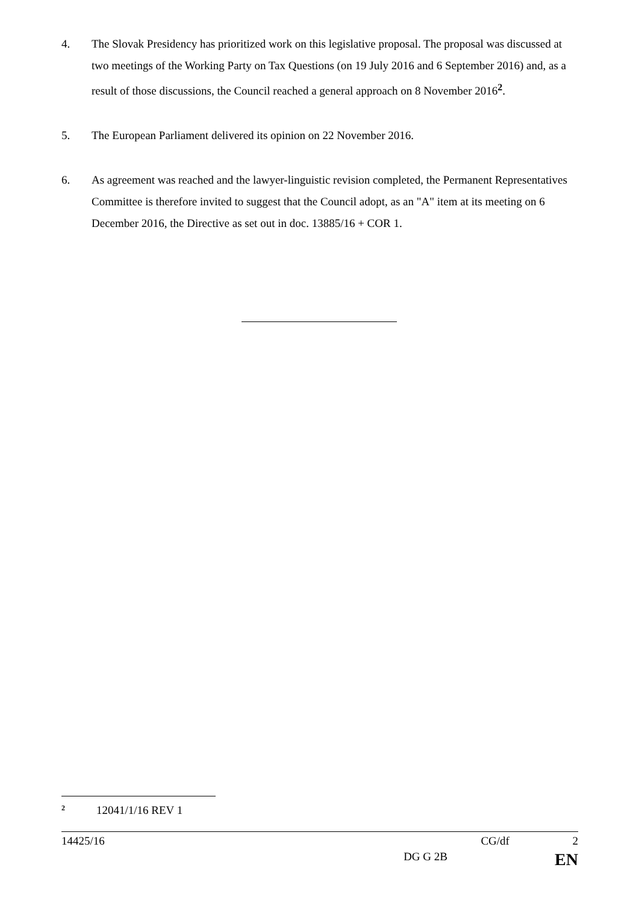4. The Slovak Presidency has prioritized work on this legislative proposal. The proposal was discussed at two meetings of the Working Party on Tax Questions (on 19 July 2016 and 6 September 2016) and, as a result of those discussions, the Council reached a general approach on 8 November 2016<sup>2</sup>.
5. The European Parliament delivered its opinion on 22 November 2016.
6. As agreement was reached and the lawyer-linguistic revision completed, the Permanent Representatives Committee is therefore invited to suggest that the Council adopt, as an "A" item at its meeting on 6 December 2016, the Directive as set out in doc. 13885/16 + COR 1.
<sup>2</sup> 12041/1/16 REV 1
14425/16 CG/df 2
DG G 2B EN